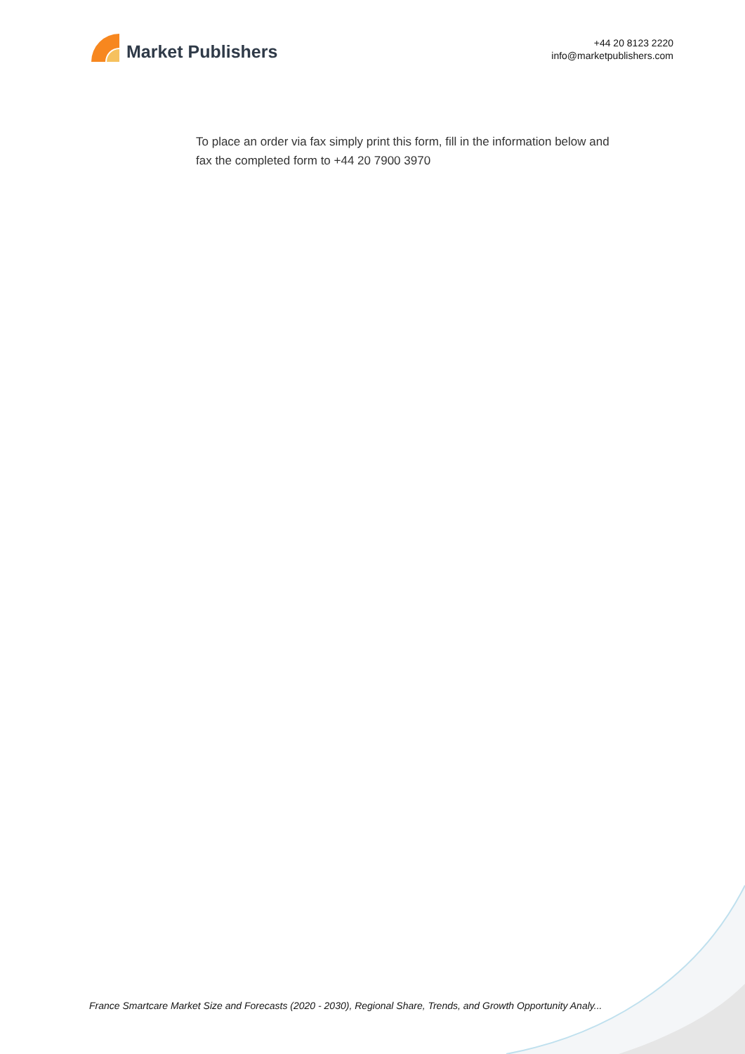Market Publishers
+44 20 8123 2220
info@marketpublishers.com
To place an order via fax simply print this form, fill in the information below and fax the completed form to +44 20 7900 3970
France Smartcare Market Size and Forecasts (2020 - 2030), Regional Share, Trends, and Growth Opportunity Analy...